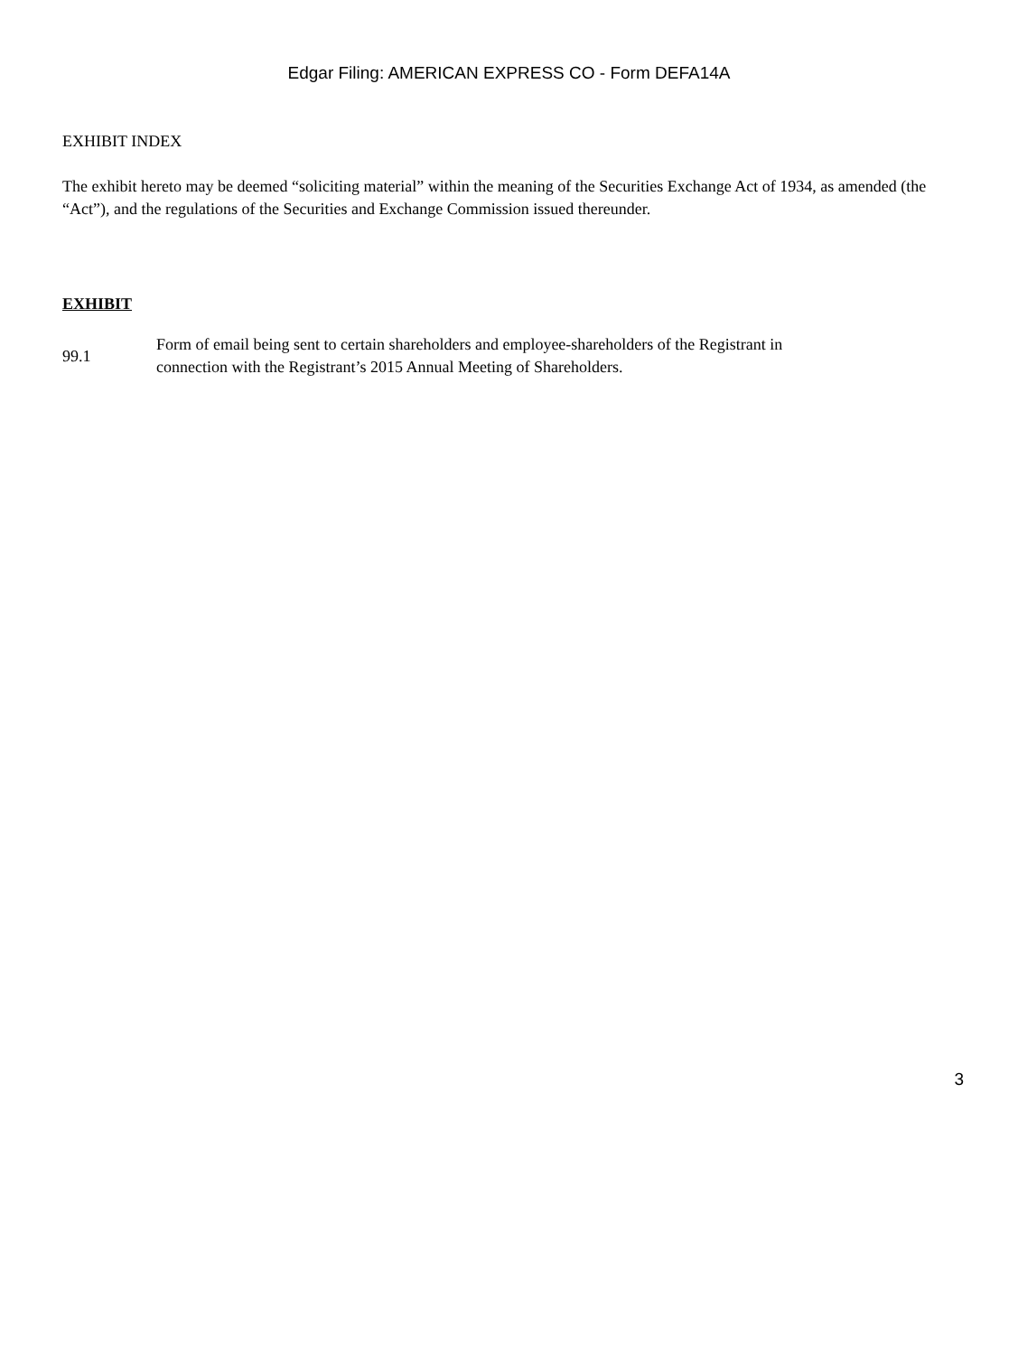Edgar Filing: AMERICAN EXPRESS CO - Form DEFA14A
EXHIBIT INDEX
The exhibit hereto may be deemed “soliciting material” within the meaning of the Securities Exchange Act of 1934, as amended (the “Act”), and the regulations of the Securities and Exchange Commission issued thereunder.
EXHIBIT
| 99.1 | Form of email being sent to certain shareholders and employee-shareholders of the Registrant in connection with the Registrant’s 2015 Annual Meeting of Shareholders. |
3